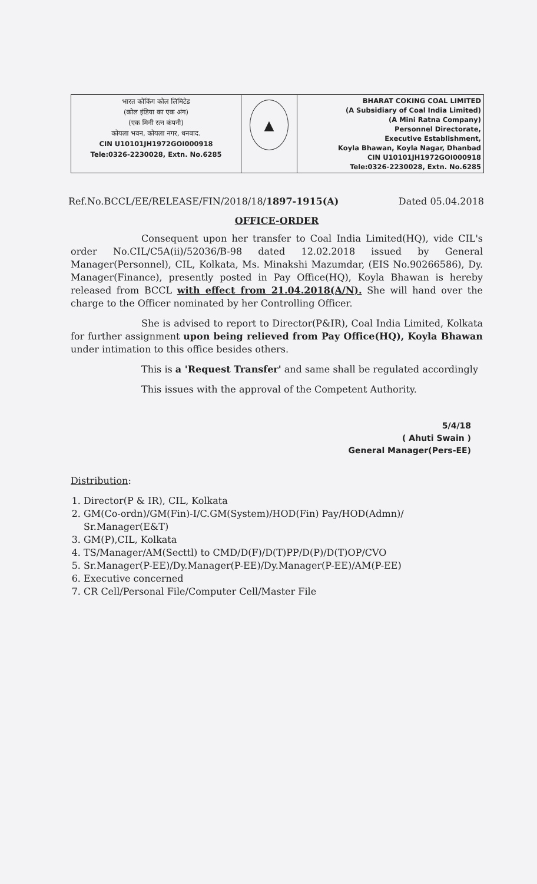| भारत कोकिंग कोल लिमिटेड (कोल इंडिया का एक अंग) (एक मिनी रत्न कंपनी) कोयला भवन, कोयला नगर, धनबाद. CIN U10101JH1972GOI000918 Tele:0326-2230028, Extn. No.6285 | ▲ | BHARAT COKING COAL LIMITED (A Subsidiary of Coal India Limited) (A Mini Ratna Company) Personnel Directorate, Executive Establishment, Koyla Bhawan, Koyla Nagar, Dhanbad CIN U10101JH1972GOI000918 Tele:0326-2230028, Extn. No.6285 |
Ref.No.BCCL/EE/RELEASE/FIN/2018/18/1897-1915(A) Dated 05.04.2018
OFFICE-ORDER
Consequent upon her transfer to Coal India Limited(HQ), vide CIL's order No.CIL/C5A(ii)/52036/B-98 dated 12.02.2018 issued by General Manager(Personnel), CIL, Kolkata, Ms. Minakshi Mazumdar, (EIS No.90266586), Dy. Manager(Finance), presently posted in Pay Office(HQ), Koyla Bhawan is hereby released from BCCL with effect from 21.04.2018(A/N). She will hand over the charge to the Officer nominated by her Controlling Officer.
She is advised to report to Director(P&IR), Coal India Limited, Kolkata for further assignment upon being relieved from Pay Office(HQ), Koyla Bhawan under intimation to this office besides others.
This is a 'Request Transfer' and same shall be regulated accordingly
This issues with the approval of the Competent Authority.
5/4/18
( Ahuti Swain )
General Manager(Pers-EE)
Distribution:
1. Director(P & IR), CIL, Kolkata
2. GM(Co-ordn)/GM(Fin)-I/C.GM(System)/HOD(Fin) Pay/HOD(Admn)/ Sr.Manager(E&T)
3. GM(P),CIL, Kolkata
4. TS/Manager/AM(Secttl) to CMD/D(F)/D(T)PP/D(P)/D(T)OP/CVO
5. Sr.Manager(P-EE)/Dy.Manager(P-EE)/Dy.Manager(P-EE)/AM(P-EE)
6. Executive concerned
7. CR Cell/Personal File/Computer Cell/Master File